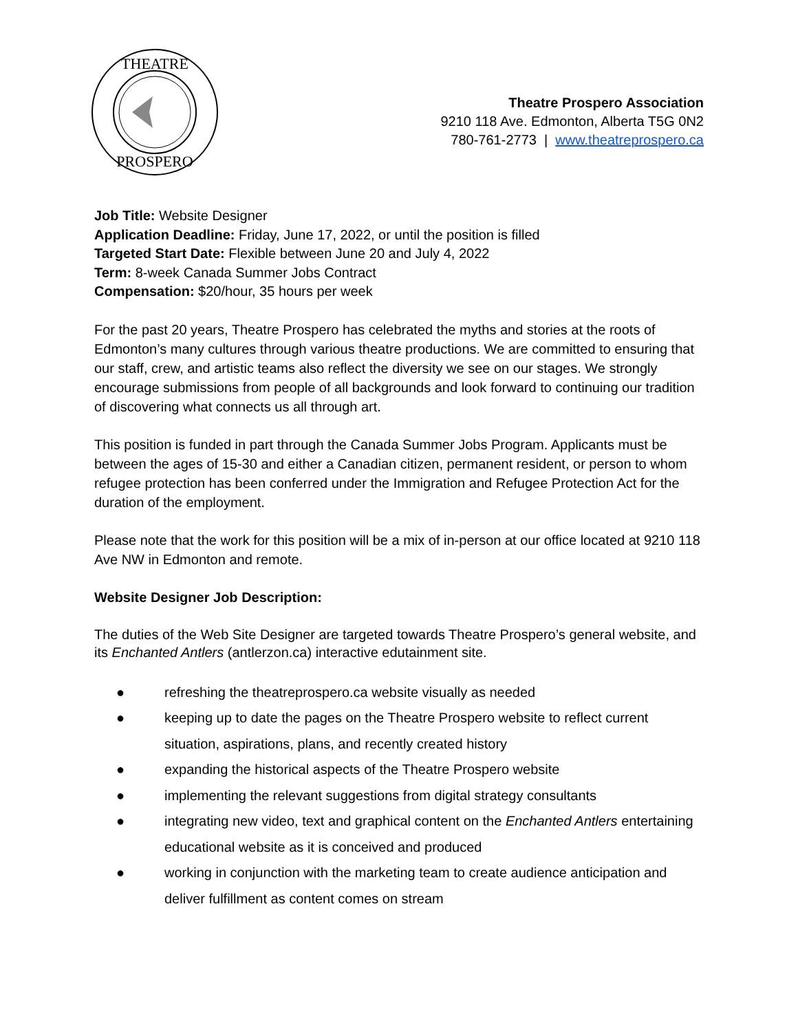THEATRE
PROSPERO
Theatre Prospero Association
9210 118 Ave. Edmonton, Alberta T5G 0N2
780-761-2773 | www.theatreprospero.ca
Job Title: Website Designer
Application Deadline: Friday, June 17, 2022, or until the position is filled
Targeted Start Date: Flexible between June 20 and July 4, 2022
Term: 8-week Canada Summer Jobs Contract
Compensation: $20/hour, 35 hours per week
For the past 20 years, Theatre Prospero has celebrated the myths and stories at the roots of Edmonton’s many cultures through various theatre productions. We are committed to ensuring that our staff, crew, and artistic teams also reflect the diversity we see on our stages. We strongly encourage submissions from people of all backgrounds and look forward to continuing our tradition of discovering what connects us all through art.
This position is funded in part through the Canada Summer Jobs Program. Applicants must be between the ages of 15-30 and either a Canadian citizen, permanent resident, or person to whom refugee protection has been conferred under the Immigration and Refugee Protection Act for the duration of the employment.
Please note that the work for this position will be a mix of in-person at our office located at 9210 118 Ave NW in Edmonton and remote.
Website Designer Job Description:
The duties of the Web Site Designer are targeted towards Theatre Prospero’s general website, and its Enchanted Antlers (antlerzon.ca) interactive edutainment site.
● refreshing the theatreprospero.ca website visually as needed
● keeping up to date the pages on the Theatre Prospero website to reflect current situation, aspirations, plans, and recently created history
● expanding the historical aspects of the Theatre Prospero website
● implementing the relevant suggestions from digital strategy consultants
● integrating new video, text and graphical content on the Enchanted Antlers entertaining educational website as it is conceived and produced
● working in conjunction with the marketing team to create audience anticipation and deliver fulfillment as content comes on stream